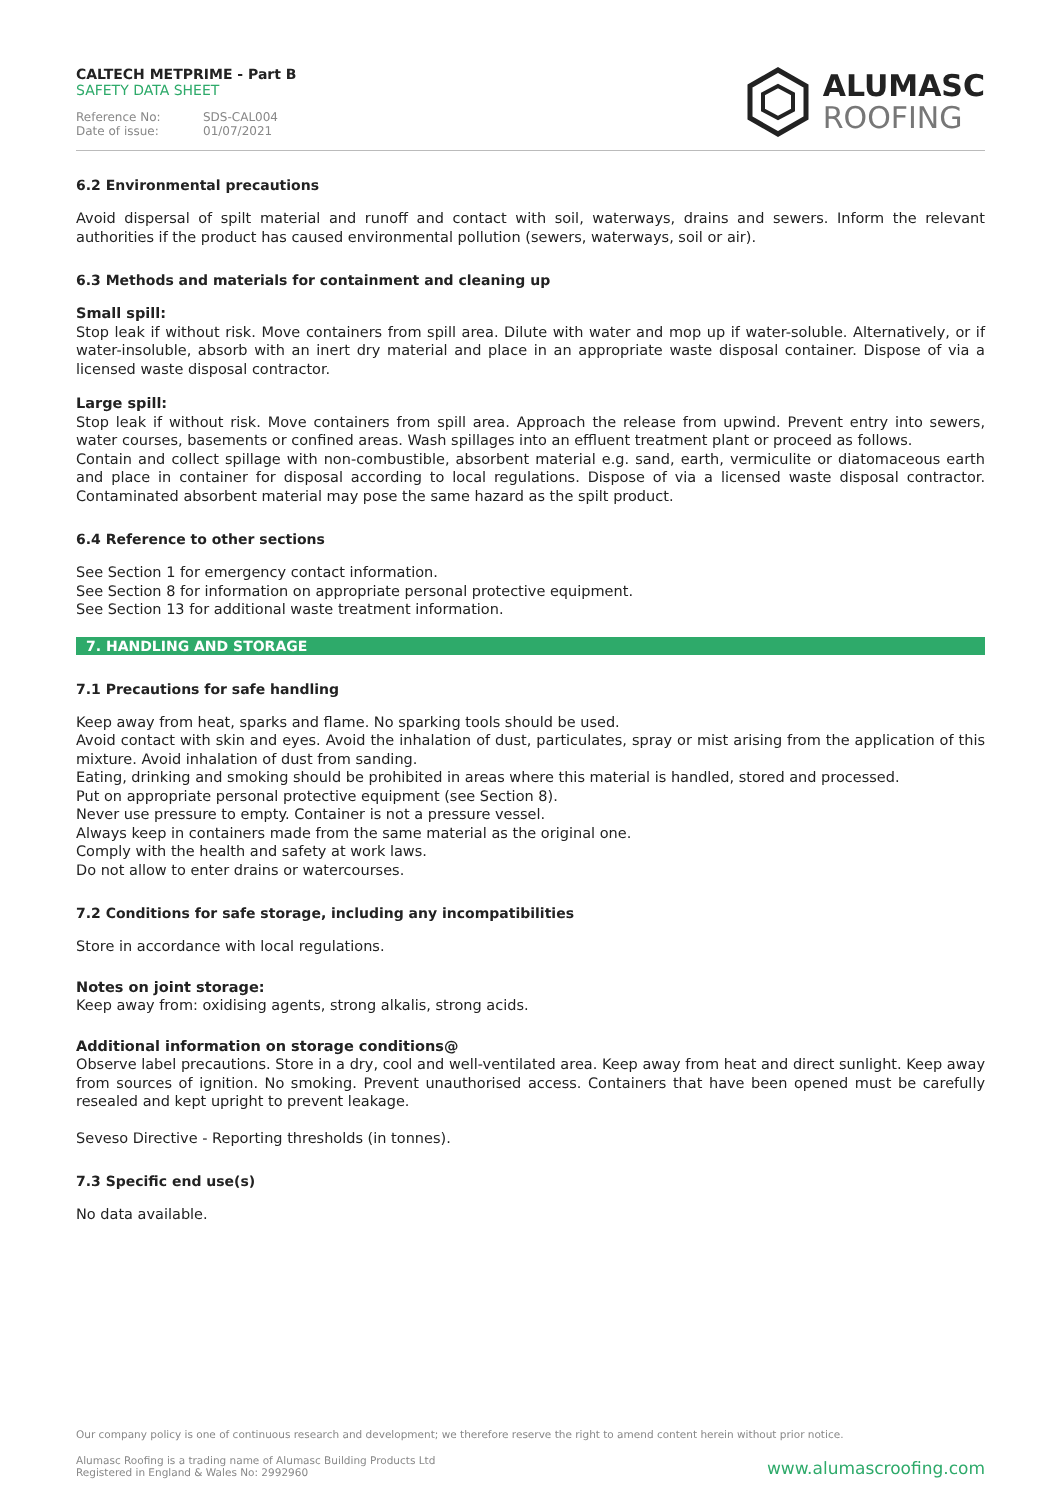CALTECH METPRIME - Part B
SAFETY DATA SHEET
Reference No: SDS-CAL004 Date of issue: 01/07/2021
ALUMASC
ROOFING
6.2 Environmental precautions
Avoid dispersal of spilt material and runoff and contact with soil, waterways, drains and sewers. Inform the relevant authorities if the product has caused environmental pollution (sewers, waterways, soil or air).
6.3 Methods and materials for containment and cleaning up
Small spill:
Stop leak if without risk. Move containers from spill area. Dilute with water and mop up if water-soluble. Alternatively, or if water-insoluble, absorb with an inert dry material and place in an appropriate waste disposal container. Dispose of via a licensed waste disposal contractor.
Large spill:
Stop leak if without risk. Move containers from spill area. Approach the release from upwind. Prevent entry into sewers, water courses, basements or confined areas. Wash spillages into an effluent treatment plant or proceed as follows.
Contain and collect spillage with non-combustible, absorbent material e.g. sand, earth, vermiculite or diatomaceous earth and place in container for disposal according to local regulations. Dispose of via a licensed waste disposal contractor. Contaminated absorbent material may pose the same hazard as the spilt product.
6.4 Reference to other sections
See Section 1 for emergency contact information.
See Section 8 for information on appropriate personal protective equipment.
See Section 13 for additional waste treatment information.
7. HANDLING AND STORAGE
7.1 Precautions for safe handling
Keep away from heat, sparks and flame. No sparking tools should be used.
Avoid contact with skin and eyes. Avoid the inhalation of dust, particulates, spray or mist arising from the application of this mixture. Avoid inhalation of dust from sanding.
Eating, drinking and smoking should be prohibited in areas where this material is handled, stored and processed.
Put on appropriate personal protective equipment (see Section 8).
Never use pressure to empty. Container is not a pressure vessel.
Always keep in containers made from the same material as the original one.
Comply with the health and safety at work laws.
Do not allow to enter drains or watercourses.
7.2 Conditions for safe storage, including any incompatibilities
Store in accordance with local regulations.
Notes on joint storage:
Keep away from: oxidising agents, strong alkalis, strong acids.
Additional information on storage conditions@
Observe label precautions. Store in a dry, cool and well-ventilated area. Keep away from heat and direct sunlight. Keep away from sources of ignition. No smoking. Prevent unauthorised access. Containers that have been opened must be carefully resealed and kept upright to prevent leakage.
Seveso Directive - Reporting thresholds (in tonnes).
7.3 Specific end use(s)
No data available.
Our company policy is one of continuous research and development; we therefore reserve the right to amend content herein without prior notice.
Alumasc Roofing is a trading name of Alumasc Building Products Ltd
Registered in England & Wales No: 2992960
www.alumascroofing.com